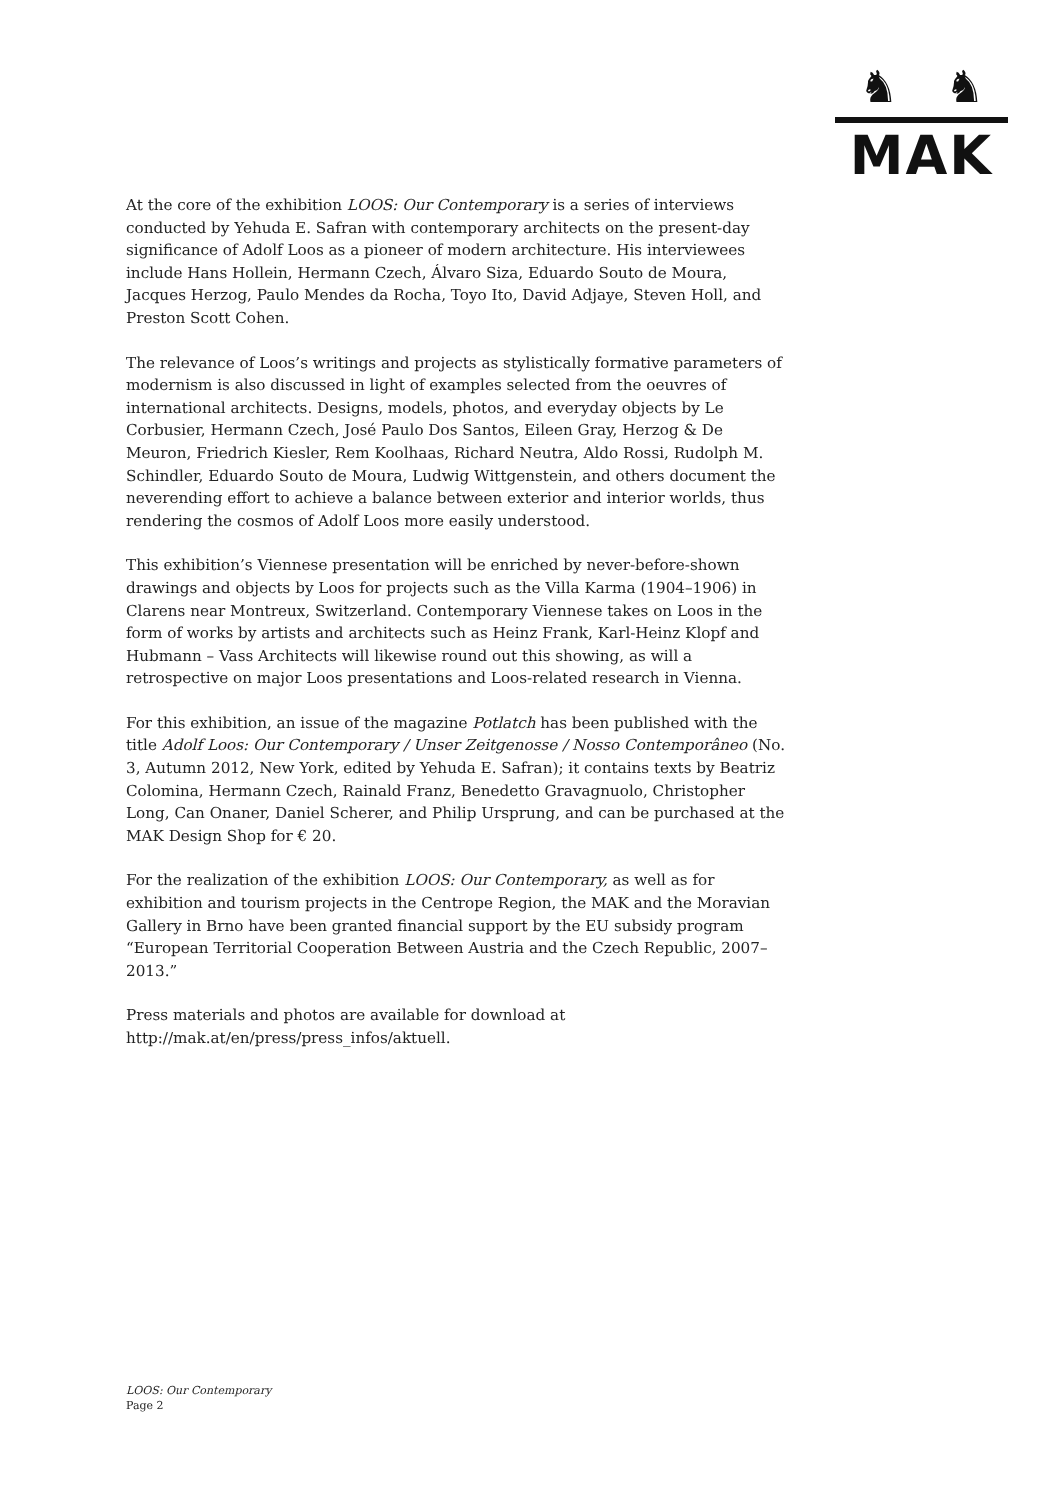♞ ♞
MAK
At the core of the exhibition LOOS: Our Contemporary is a series of interviews conducted by Yehuda E. Safran with contemporary architects on the present-day significance of Adolf Loos as a pioneer of modern architecture. His interviewees include Hans Hollein, Hermann Czech, Álvaro Siza, Eduardo Souto de Moura, Jacques Herzog, Paulo Mendes da Rocha, Toyo Ito, David Adjaye, Steven Holl, and Preston Scott Cohen.
The relevance of Loos’s writings and projects as stylistically formative parameters of modernism is also discussed in light of examples selected from the oeuvres of international architects. Designs, models, photos, and everyday objects by Le Corbusier, Hermann Czech, José Paulo Dos Santos, Eileen Gray, Herzog & De Meuron, Friedrich Kiesler, Rem Koolhaas, Richard Neutra, Aldo Rossi, Rudolph M. Schindler, Eduardo Souto de Moura, Ludwig Wittgenstein, and others document the neverending effort to achieve a balance between exterior and interior worlds, thus rendering the cosmos of Adolf Loos more easily understood.
This exhibition’s Viennese presentation will be enriched by never-before-shown drawings and objects by Loos for projects such as the Villa Karma (1904–1906) in Clarens near Montreux, Switzerland. Contemporary Viennese takes on Loos in the form of works by artists and architects such as Heinz Frank, Karl-Heinz Klopf and Hubmann – Vass Architects will likewise round out this showing, as will a retrospective on major Loos presentations and Loos-related research in Vienna.
For this exhibition, an issue of the magazine Potlatch has been published with the title Adolf Loos: Our Contemporary / Unser Zeitgenosse / Nosso Contemporâneo (No. 3, Autumn 2012, New York, edited by Yehuda E. Safran); it contains texts by Beatriz Colomina, Hermann Czech, Rainald Franz, Benedetto Gravagnuolo, Christopher Long, Can Onaner, Daniel Scherer, and Philip Ursprung, and can be purchased at the MAK Design Shop for € 20.
For the realization of the exhibition LOOS: Our Contemporary, as well as for exhibition and tourism projects in the Centrope Region, the MAK and the Moravian Gallery in Brno have been granted financial support by the EU subsidy program “European Territorial Cooperation Between Austria and the Czech Republic, 2007–2013.”
Press materials and photos are available for download at http://mak.at/en/press/press_infos/aktuell.
LOOS: Our Contemporary
Page 2